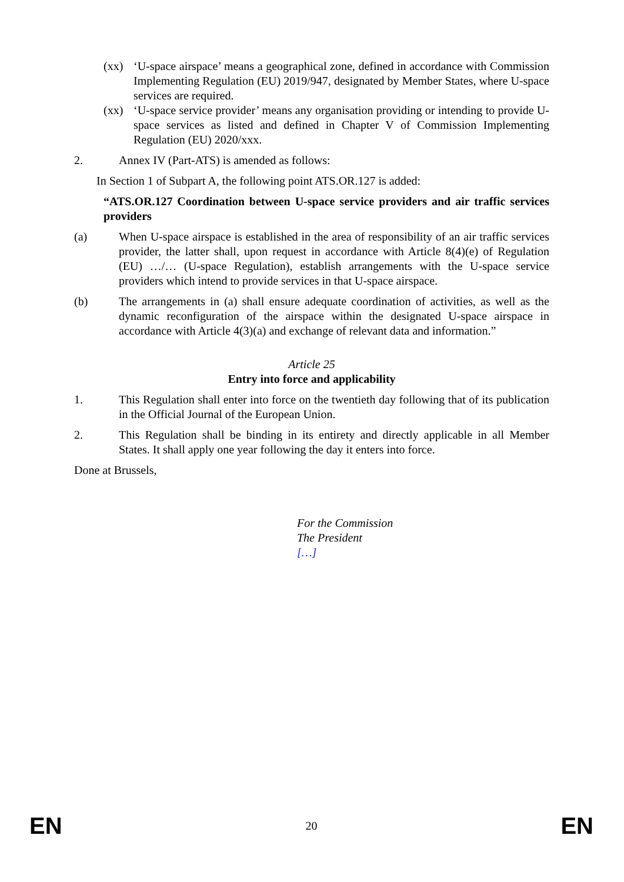(xx) ‘U-space airspace’ means a geographical zone, defined in accordance with Commission Implementing Regulation (EU) 2019/947, designated by Member States, where U-space services are required.
(xx) ‘U-space service provider’ means any organisation providing or intending to provide U-space services as listed and defined in Chapter V of Commission Implementing Regulation (EU) 2020/xxx.
2. Annex IV (Part-ATS) is amended as follows:
In Section 1 of Subpart A, the following point ATS.OR.127 is added:
“ATS.OR.127 Coordination between U-space service providers and air traffic services providers
(a) When U-space airspace is established in the area of responsibility of an air traffic services provider, the latter shall, upon request in accordance with Article 8(4)(e) of Regulation (EU) …/… (U-space Regulation), establish arrangements with the U-space service providers which intend to provide services in that U-space airspace.
(b) The arrangements in (a) shall ensure adequate coordination of activities, as well as the dynamic reconfiguration of the airspace within the designated U-space airspace in accordance with Article 4(3)(a) and exchange of relevant data and information.”
Article 25
Entry into force and applicability
1. This Regulation shall enter into force on the twentieth day following that of its publication in the Official Journal of the European Union.
2. This Regulation shall be binding in its entirety and directly applicable in all Member States. It shall apply one year following the day it enters into force.
Done at Brussels,
For the Commission
The President
[…]
EN 20 EN